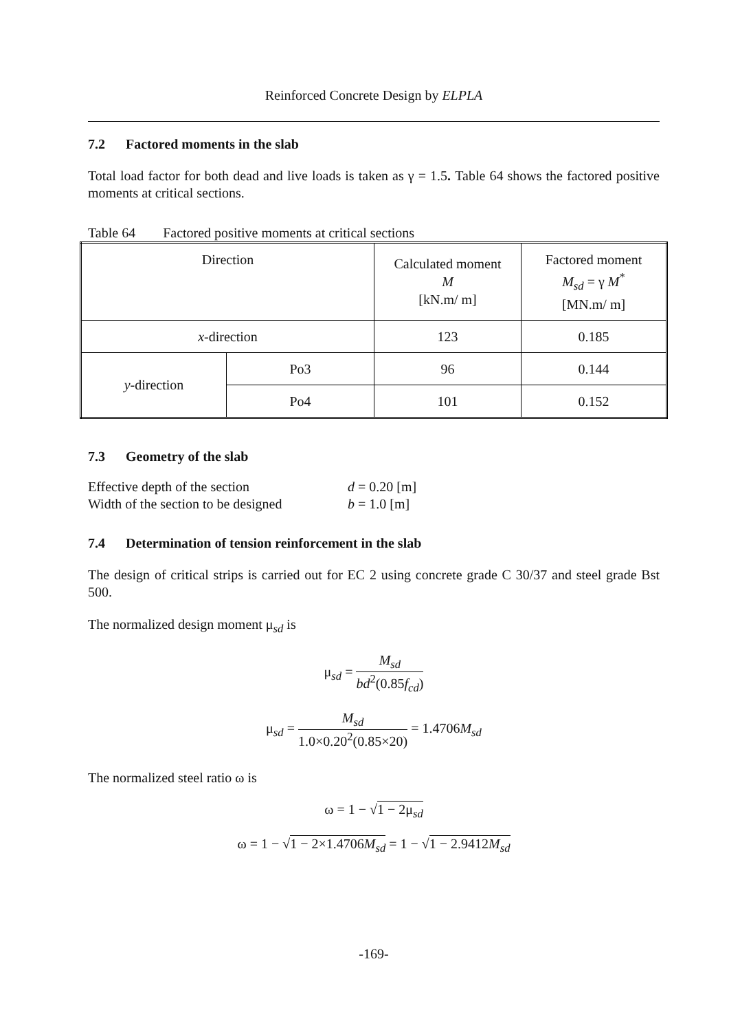Reinforced Concrete Design by ELPLA
7.2 Factored moments in the slab
Total load factor for both dead and live loads is taken as γ = 1.5. Table 64 shows the factored positive moments at critical sections.
Table 64 Factored positive moments at critical sections
| Direction | | Calculated moment M [kN.m/ m] | Factored moment M<sub>sd</sub> = γ M<sup>*</sup> [MN.m/ m] |
| x -direction | | 123 | 0.185 |
| y -direction | Po3 | 96 | 0.144 |
| | Po4 | 101 | 0.152 |
7.3 Geometry of the slab
Effective depth of the section d = 0.20 [m] Width of the section to be designed b = 1.0 [m]
7.4 Determination of tension reinforcement in the slab
The design of critical strips is carried out for EC 2 using concrete grade C 30/37 and steel grade Bst 500.
The normalized design moment μ<sub>sd</sub> is
μ<sub>sd</sub> = M<sub>sd</sub> bd<sup>2</sup>(0.85f<sub>cd</sub>)
μ<sub>sd</sub> = M<sub>sd</sub> 1.0×0.20<sup>2</sup>(0.85×20) = 1.4706M<sub>sd</sub>
The normalized steel ratio ω is
ω = 1 − √1 − 2μ<sub>sd</sub>
ω = 1 − √1 − 2×1.4706M<sub>sd</sub> = 1 − √1 − 2.9412M<sub>sd</sub>
-169-